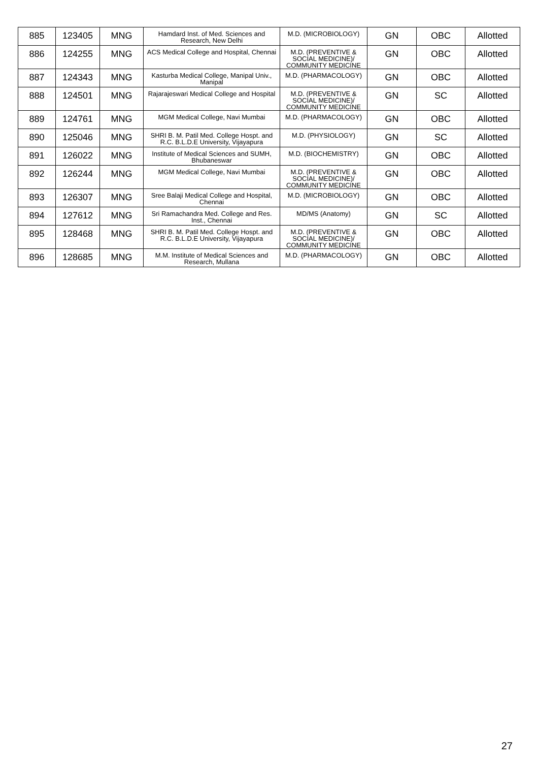| 885 | 123405 | MNG | Hamdard Inst. of Med. Sciences and Research, New Delhi | M.D. (MICROBIOLOGY) | GN | OBC | Allotted |
| 886 | 124255 | MNG | ACS Medical College and Hospital, Chennai | M.D. (PREVENTIVE & SOCIAL MEDICINE)/ COMMUNITY MEDICINE | GN | OBC | Allotted |
| 887 | 124343 | MNG | Kasturba Medical College, Manipal Univ., Manipal | M.D. (PHARMACOLOGY) | GN | OBC | Allotted |
| 888 | 124501 | MNG | Rajarajeswari Medical College and Hospital | M.D. (PREVENTIVE & SOCIAL MEDICINE)/ COMMUNITY MEDICINE | GN | SC | Allotted |
| 889 | 124761 | MNG | MGM Medical College, Navi Mumbai | M.D. (PHARMACOLOGY) | GN | OBC | Allotted |
| 890 | 125046 | MNG | SHRI B. M. Patil Med. College Hospt. and R.C. B.L.D.E University, Vijayapura | M.D. (PHYSIOLOGY) | GN | SC | Allotted |
| 891 | 126022 | MNG | Institute of Medical Sciences and SUMH, Bhubaneswar | M.D. (BIOCHEMISTRY) | GN | OBC | Allotted |
| 892 | 126244 | MNG | MGM Medical College, Navi Mumbai | M.D. (PREVENTIVE & SOCIAL MEDICINE)/ COMMUNITY MEDICINE | GN | OBC | Allotted |
| 893 | 126307 | MNG | Sree Balaji Medical College and Hospital, Chennai | M.D. (MICROBIOLOGY) | GN | OBC | Allotted |
| 894 | 127612 | MNG | Sri Ramachandra Med. College and Res. Inst., Chennai | MD/MS (Anatomy) | GN | SC | Allotted |
| 895 | 128468 | MNG | SHRI B. M. Patil Med. College Hospt. and R.C. B.L.D.E University, Vijayapura | M.D. (PREVENTIVE & SOCIAL MEDICINE)/ COMMUNITY MEDICINE | GN | OBC | Allotted |
| 896 | 128685 | MNG | M.M. Institute of Medical Sciences and Research, Mullana | M.D. (PHARMACOLOGY) | GN | OBC | Allotted |
27